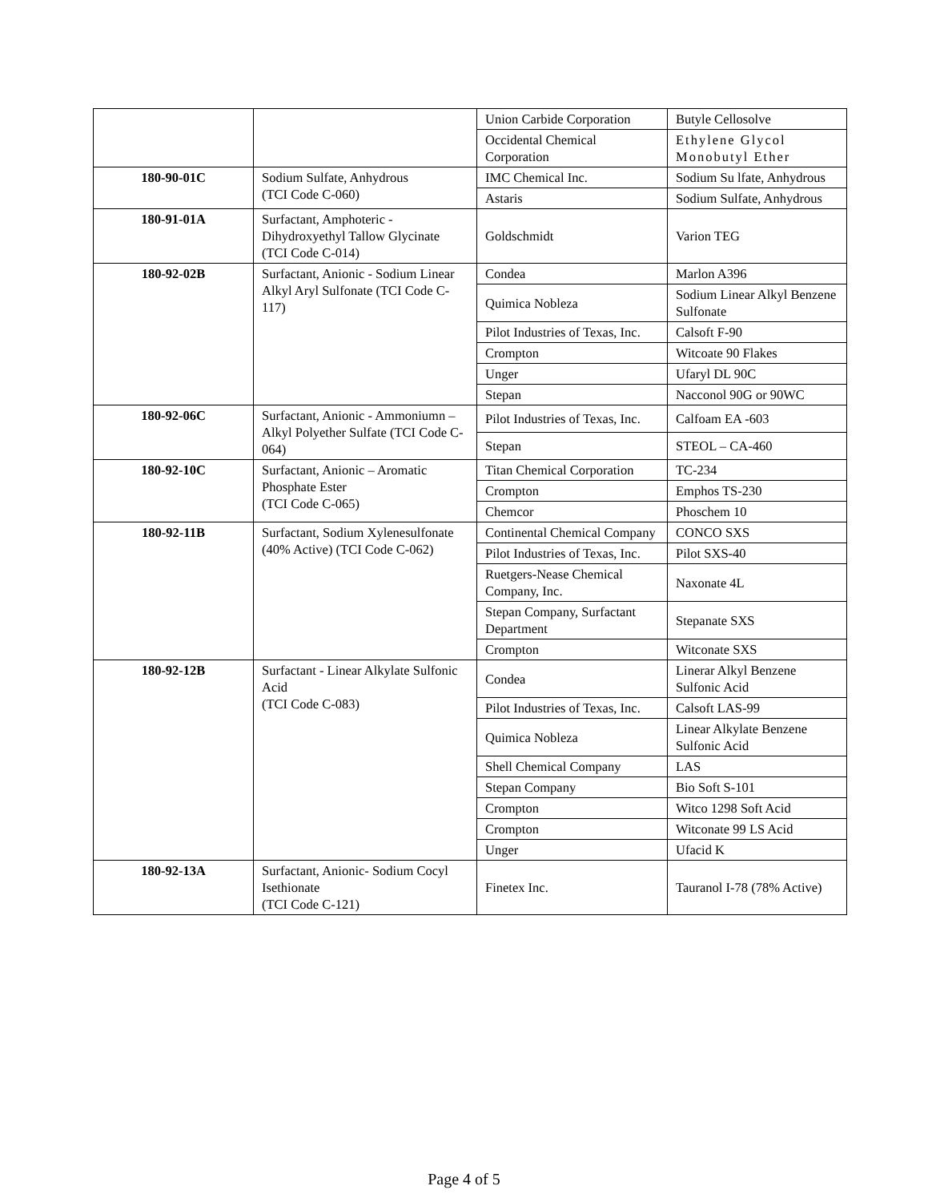| | | Union Carbide Corporation | Butyle Cellosolve |
| | | Occidental Chemical Corporation | Ethylene Glycol Monobutyl Ether |
| 180-90-01C | Sodium Sulfate, Anhydrous (TCI Code C-060) | IMC Chemical Inc. | Sodium Su lfate, Anhydrous |
| | | Astaris | Sodium Sulfate, Anhydrous |
| 180-91-01A | Surfactant, Amphoteric - Dihydroxyethyl Tallow Glycinate (TCI Code C-014) | Goldschmidt | Varion TEG |
| 180-92-02B | Surfactant, Anionic - Sodium Linear Alkyl Aryl Sulfonate (TCI Code C-117) | Condea | Marlon A396 |
| | | Quimica Nobleza | Sodium Linear Alkyl Benzene Sulfonate |
| | | Pilot Industries of Texas, Inc. | Calsoft F-90 |
| | | Crompton | Witcoate 90 Flakes |
| | | Unger | Ufaryl DL 90C |
| | | Stepan | Nacconol 90G or 90WC |
| 180-92-06C | Surfactant, Anionic - Ammoniumn – Alkyl Polyether Sulfate (TCI Code C-064) | Pilot Industries of Texas, Inc. | Calfoam EA -603 |
| | | Stepan | STEOL – CA-460 |
| 180-92-10C | Surfactant, Anionic – Aromatic Phosphate Ester (TCI Code C-065) | Titan Chemical Corporation | TC-234 |
| | | Crompton | Emphos TS-230 |
| | | Chemcor | Phoschem 10 |
| 180-92-11B | Surfactant, Sodium Xylenesulfonate (40% Active) (TCI Code C-062) | Continental Chemical Company | CONCO SXS |
| | | Pilot Industries of Texas, Inc. | Pilot SXS-40 |
| | | Ruetgers-Nease Chemical Company, Inc. | Naxonate 4L |
| | | Stepan Company, Surfactant Department | Stepanate SXS |
| | | Crompton | Witconate SXS |
| 180-92-12B | Surfactant - Linear Alkylate Sulfonic Acid (TCI Code C-083) | Condea | Linerar Alkyl Benzene Sulfonic Acid |
| | | Pilot Industries of Texas, Inc. | Calsoft LAS-99 |
| | | Quimica Nobleza | Linear Alkylate Benzene Sulfonic Acid |
| | | Shell Chemical Company | LAS |
| | | Stepan Company | Bio Soft S-101 |
| | | Crompton | Witco 1298 Soft Acid |
| | | Crompton | Witconate 99 LS Acid |
| | | Unger | Ufacid K |
| 180-92-13A | Surfactant, Anionic- Sodium Cocyl Isethionate (TCI Code C-121) | Finetex Inc. | Tauranol I-78 (78% Active) |
Page 4 of 5